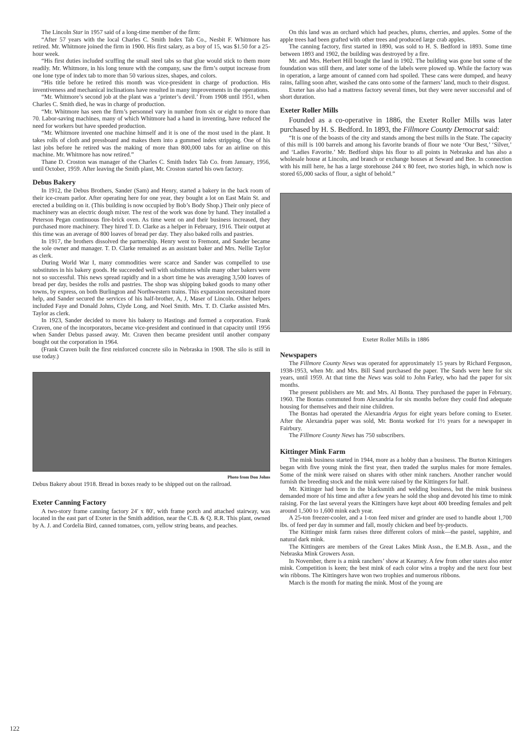The Lincoln Star in 1957 said of a long-time member of the firm:
“After 57 years with the local Charles C. Smith Index Tab Co., Nesbit F. Whitmore has retired. Mr. Whitmore joined the firm in 1900. His first salary, as a boy of 15, was $1.50 for a 25-hour week.
“His first duties included scuffing the small steel tabs so that glue would stick to them more readily. Mr. Whitmore, in his long tenure with the company, saw the firm’s output increase from one lone type of index tab to more than 50 various sizes, shapes, and colors.
“His title before he retired this month was vice-president in charge of production. His inventiveness and mechanical inclinations have resulted in many improvements in the operations.
“Mr. Whitmore’s second job at the plant was a ‘printer’s devil.’ From 1908 until 1951, when Charles C. Smith died, he was in charge of production.
“Mr. Whitmore has seen the firm’s personnel vary in number from six or eight to more than 70. Labor-saving machines, many of which Whitmore had a hand in inventing, have reduced the need for workers but have speeded production.
“Mr. Whitmore invented one machine himself and it is one of the most used in the plant. It takes rolls of cloth and pressboard and makes them into a gummed index stripping. One of his last jobs before he retired was the making of more than 800,000 tabs for an airline on this machine. Mr. Whitmore has now retired.”
Thane D. Croston was manager of the Charles C. Smith Index Tab Co. from January, 1956, until October, 1959. After leaving the Smith plant, Mr. Croston started his own factory.
Debus Bakery
In 1912, the Debus Brothers, Sander (Sam) and Henry, started a bakery in the back room of their ice-cream parlor. After operating here for one year, they bought a lot on East Main St. and erected a building on it. (This building is now occupied by Bob’s Body Shop.) Their only piece of machinery was an electric dough mixer. The rest of the work was done by hand. They installed a Peterson Pegan continuous fire-brick oven. As time went on and their business increased, they purchased more machinery. They hired T. D. Clarke as a helper in February, 1916. Their output at this time was an average of 800 loaves of bread per day. They also baked rolls and pastries.
In 1917, the brothers dissolved the partnership. Henry went to Fremont, and Sander became the sole owner and manager. T. D. Clarke remained as an assistant baker and Mrs. Nellie Taylor as clerk.
During World War I, many commodities were scarce and Sander was compelled to use substitutes in his bakery goods. He succeeded well with substitutes while many other bakers were not so successful. This news spread rapidly and in a short time he was averaging 3,500 loaves of bread per day, besides the rolls and pastries. The shop was shipping baked goods to many other towns, by express, on both Burlington and Northwestern trains. This expansion necessitated more help, and Sander secured the services of his half-brother, A, J, Maser of Lincoln. Other helpers included Faye and Donald Johns, Clyde Long, and Noel Smith. Mrs. T. D. Clarke assisted Mrs. Taylor as clerk.
In 1923, Sander decided to move his bakery to Hastings and formed a corporation. Frank Craven, one of the incorporators, became vice-president and continued in that capacity until 1956 when Sander Debus passed away. Mr. Craven then became president until another company bought out the corporation in 1964.
(Frank Craven built the first reinforced concrete silo in Nebraska in 1908. The silo is still in use today.)
Photo from Don Johns
Debus Bakery about 1918. Bread in boxes ready to be shipped out on the railroad.
Exeter Canning Factory
A two-story frame canning factory 24′ x 80′, with frame porch and attached stairway, was located in the east part of Exeter in the Smith addition, near the C.B. & Q. R.R. This plant, owned by A. J. and Cordelia Bird, canned tomatoes, corn, yellow string beans, and peaches.
On this land was an orchard which had peaches, plums, cherries, and apples. Some of the apple trees had been grafted with other trees and produced large crab apples.
The canning factory, first started in 1890, was sold to H. S. Bedford in 1893. Some time between 1893 and 1902, the building was destroyed by a fire.
Mr. and Mrs. Herbert Hill bought the land in 1902. The building was gone but some of the foundation was still there, and later some of the labels were plowed up. While the factory was in operation, a large amount of canned corn had spoiled. These cans were dumped, and heavy rains, falling soon after, washed the cans onto some of the farmers’ land, much to their disgust.
Exeter has also had a mattress factory several times, but they were never successful and of short duration.
Exeter Roller Mills
Founded as a co-operative in 1886, the Exeter Roller Mills was later purchased by H. S. Bedford. In 1893, the Fillmore County Democrat said:
“It is one of the boasts of the city and stands among the best mills in the State. The capacity of this mill is 100 barrels and among his favorite brands of flour we note ‘Our Best,’ ‘Silver,’ and ‘Ladies Favorite.’ Mr. Bedford ships his flour to all points in Nebraska and has also a wholesale house at Lincoln, and branch or exchange houses at Seward and Bee. In connection with his mill here, he has a large storehouse 244 x 80 feet, two stories high, in which now is stored 65,000 sacks of flour, a sight of behold.”
Exeter Roller Mills in 1886
Newspapers
The Fillmore County News was operated for approximately 15 years by Richard Ferguson, 1938-1953, when Mr. and Mrs. Bill Sand purchased the paper. The Sands were here for six years, until 1959. At that time the News was sold to John Farley, who had the paper for six months.
The present publishers are Mr. and Mrs. Al Bonta. They purchased the paper in February, 1960. The Bontas commuted from Alexandria for six months before they could find adequate housing for themselves and their nine children.
The Bontas had operated the Alexandria Argus for eight years before coming to Exeter. After the Alexandria paper was sold, Mr. Bonta worked for 1½ years for a newspaper in Fairbury.
The Fillmore County News has 750 subscribers.
Kittinger Mink Farm
The mink business started in 1944, more as a hobby than a business. The Burton Kittingers began with five young mink the first year, then traded the surplus males for more females. Some of the mink were raised on shares with other mink ranchers. Another rancher would furnish the breeding stock and the mink were raised by the Kittingers for half.
Mr. Kittinger had been in the blacksmith and welding business, but the mink business demanded more of his time and after a few years he sold the shop and devoted his time to mink raising. For the last several years the Kittingers have kept about 400 breeding females and pelt around 1,500 to 1,600 mink each year.
A 25-ton freezer-cooler, and a 1-ton feed mixer and grinder are used to handle about 1,700 lbs. of feed per day in summer and fall, mostly chicken and beef by-products.
The Kittinger mink farm raises three different colors of mink—the pastel, sapphire, and natural dark mink.
The Kittingers are members of the Great Lakes Mink Assn., the E.M.B. Assn., and the Nebraska Mink Growers Assn.
In November, there is a mink ranchers’ show at Kearney. A few from other states also enter mink. Competition is keen; the best mink of each color wins a trophy and the next four best win ribbons. The Kittingers have won two trophies and numerous ribbons.
March is the month for mating the mink. Most of the young are
122